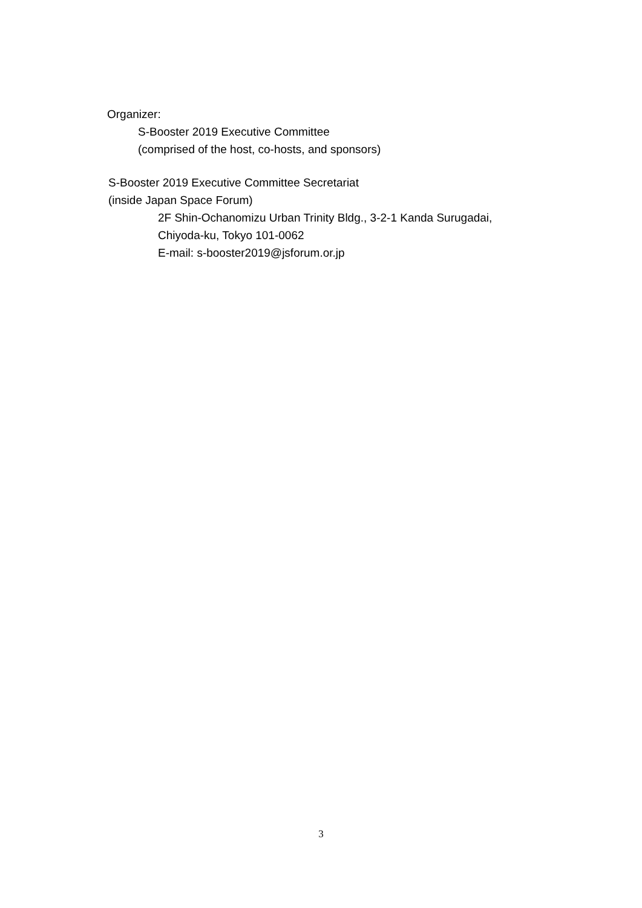Organizer:
S-Booster 2019 Executive Committee
(comprised of the host, co-hosts, and sponsors)
S-Booster 2019 Executive Committee Secretariat
(inside Japan Space Forum)
2F Shin-Ochanomizu Urban Trinity Bldg., 3-2-1 Kanda Surugadai,
Chiyoda-ku, Tokyo 101-0062
E-mail: s-booster2019@jsforum.or.jp
3